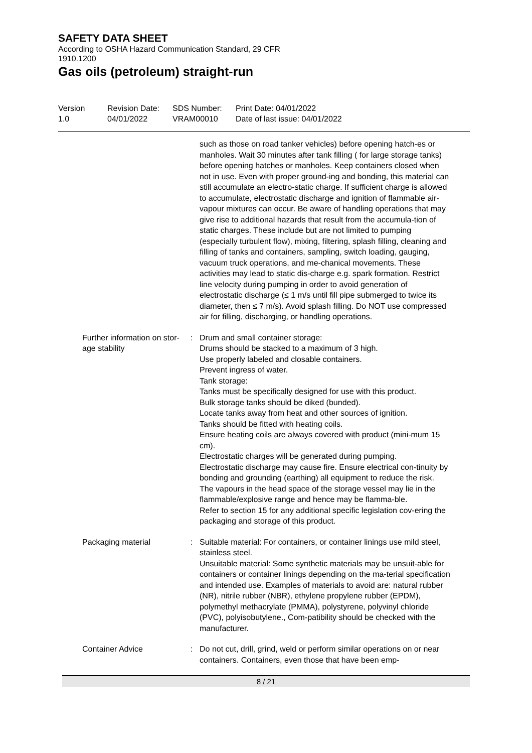SAFETY DATA SHEET
According to OSHA Hazard Communication Standard, 29 CFR
1910.1200
Gas oils (petroleum) straight-run
Version
1.0
Revision Date:
04/01/2022
SDS Number:
VRAM00010
Print Date: 04/01/2022
Date of last issue: 04/01/2022
such as those on road tanker vehicles) before opening hatch-es or manholes. Wait 30 minutes after tank filling ( for large storage tanks) before opening hatches or manholes. Keep containers closed when not in use. Even with proper ground-ing and bonding, this material can still accumulate an electro-static charge. If sufficient charge is allowed to accumulate, electrostatic discharge and ignition of flammable air-vapour mixtures can occur. Be aware of handling operations that may give rise to additional hazards that result from the accumula-tion of static charges. These include but are not limited to pumping (especially turbulent flow), mixing, filtering, splash filling, cleaning and filling of tanks and containers, sampling, switch loading, gauging, vacuum truck operations, and me-chanical movements. These activities may lead to static dis-charge e.g. spark formation. Restrict line velocity during pumping in order to avoid generation of electrostatic discharge (≤ 1 m/s until fill pipe submerged to twice its diameter, then ≤ 7 m/s). Avoid splash filling. Do NOT use compressed air for filling, discharging, or handling operations.
Further information on stor-age stability
: Drum and small container storage:
Drums should be stacked to a maximum of 3 high.
Use properly labeled and closable containers.
Prevent ingress of water.
Tank storage:
Tanks must be specifically designed for use with this product.
Bulk storage tanks should be diked (bunded).
Locate tanks away from heat and other sources of ignition.
Tanks should be fitted with heating coils.
Ensure heating coils are always covered with product (mini-mum 15 cm).
Electrostatic charges will be generated during pumping.
Electrostatic discharge may cause fire. Ensure electrical con-tinuity by bonding and grounding (earthing) all equipment to reduce the risk.
The vapours in the head space of the storage vessel may lie in the flammable/explosive range and hence may be flamma-ble.
Refer to section 15 for any additional specific legislation cov-ering the packaging and storage of this product.
Packaging material : Suitable material: For containers, or container linings use mild steel, stainless steel.
Unsuitable material: Some synthetic materials may be unsuit-able for containers or container linings depending on the ma-terial specification and intended use. Examples of materials to avoid are: natural rubber (NR), nitrile rubber (NBR), ethylene propylene rubber (EPDM), polymethyl methacrylate (PMMA), polystyrene, polyvinyl chloride (PVC), polyisobutylene., Com-patibility should be checked with the manufacturer.
Container Advice : Do not cut, drill, grind, weld or perform similar operations on or near containers. Containers, even those that have been emp-
8 / 21